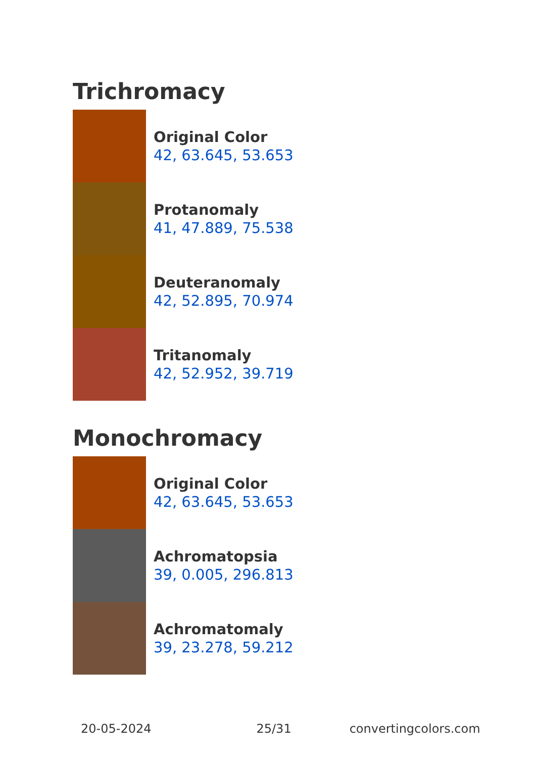Trichromacy
Original Color
42, 63.645, 53.653
Protanomaly
41, 47.889, 75.538
Deuteranomaly
42, 52.895, 70.974
Tritanomaly
42, 52.952, 39.719
Monochromacy
Original Color
42, 63.645, 53.653
Achromatopsia
39, 0.005, 296.813
Achromatomaly
39, 23.278, 59.212
20-05-2024 25/31 convertingcolors.com